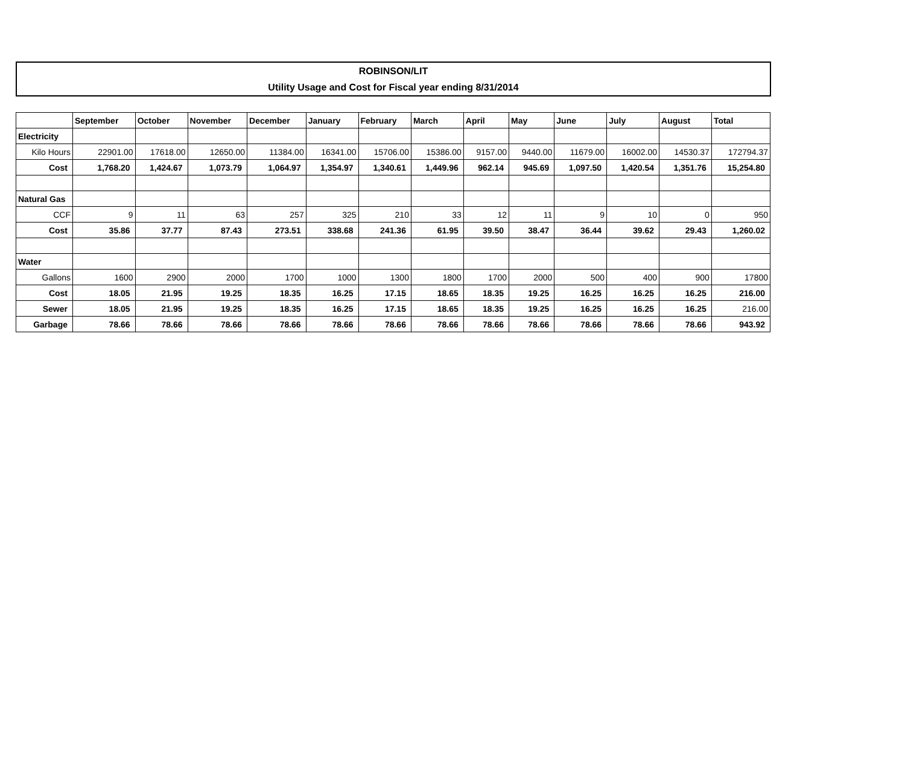ROBINSON/LIT
Utility Usage and Cost for Fiscal year ending 8/31/2014
| | September | October | November | December | January | February | March | April | May | June | July | August | Total |
| --- | --- | --- | --- | --- | --- | --- | --- | --- | --- | --- | --- | --- | --- |
| Electricity | | | | | | | | | | | | | |
| Kilo Hours | 22901.00 | 17618.00 | 12650.00 | 11384.00 | 16341.00 | 15706.00 | 15386.00 | 9157.00 | 9440.00 | 11679.00 | 16002.00 | 14530.37 | 172794.37 |
| Cost | 1,768.20 | 1,424.67 | 1,073.79 | 1,064.97 | 1,354.97 | 1,340.61 | 1,449.96 | 962.14 | 945.69 | 1,097.50 | 1,420.54 | 1,351.76 | 15,254.80 |
| Natural Gas | | | | | | | | | | | | | |
| CCF | 9 | 11 | 63 | 257 | 325 | 210 | 33 | 12 | 11 | 9 | 10 | 0 | 950 |
| Cost | 35.86 | 37.77 | 87.43 | 273.51 | 338.68 | 241.36 | 61.95 | 39.50 | 38.47 | 36.44 | 39.62 | 29.43 | 1,260.02 |
| Water | | | | | | | | | | | | | |
| Gallons | 1600 | 2900 | 2000 | 1700 | 1000 | 1300 | 1800 | 1700 | 2000 | 500 | 400 | 900 | 17800 |
| Cost | 18.05 | 21.95 | 19.25 | 18.35 | 16.25 | 17.15 | 18.65 | 18.35 | 19.25 | 16.25 | 16.25 | 16.25 | 216.00 |
| Sewer | 18.05 | 21.95 | 19.25 | 18.35 | 16.25 | 17.15 | 18.65 | 18.35 | 19.25 | 16.25 | 16.25 | 16.25 | 216.00 |
| Garbage | 78.66 | 78.66 | 78.66 | 78.66 | 78.66 | 78.66 | 78.66 | 78.66 | 78.66 | 78.66 | 78.66 | 78.66 | 943.92 |